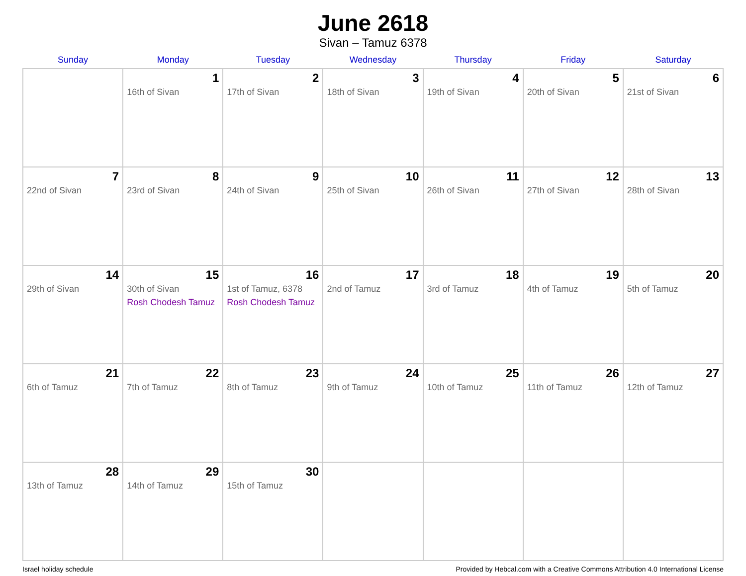June 2618
Sivan – Tamuz 6378
| Sunday | Monday | Tuesday | Wednesday | Thursday | Friday | Saturday |
| --- | --- | --- | --- | --- | --- | --- |
| | 1 16th of Sivan | 2 17th of Sivan | 3 18th of Sivan | 4 19th of Sivan | 5 20th of Sivan | 6 21st of Sivan |
| 7 22nd of Sivan | 8 23rd of Sivan | 9 24th of Sivan | 10 25th of Sivan | 11 26th of Sivan | 12 27th of Sivan | 13 28th of Sivan |
| 14 29th of Sivan | 15 30th of Sivan Rosh Chodesh Tamuz | 16 1st of Tamuz, 6378 Rosh Chodesh Tamuz | 17 2nd of Tamuz | 18 3rd of Tamuz | 19 4th of Tamuz | 20 5th of Tamuz |
| 21 6th of Tamuz | 22 7th of Tamuz | 23 8th of Tamuz | 24 9th of Tamuz | 25 10th of Tamuz | 26 11th of Tamuz | 27 12th of Tamuz |
| 28 13th of Tamuz | 29 14th of Tamuz | 30 15th of Tamuz | | | | |
Israel holiday schedule Provided by Hebcal.com with a Creative Commons Attribution 4.0 International License